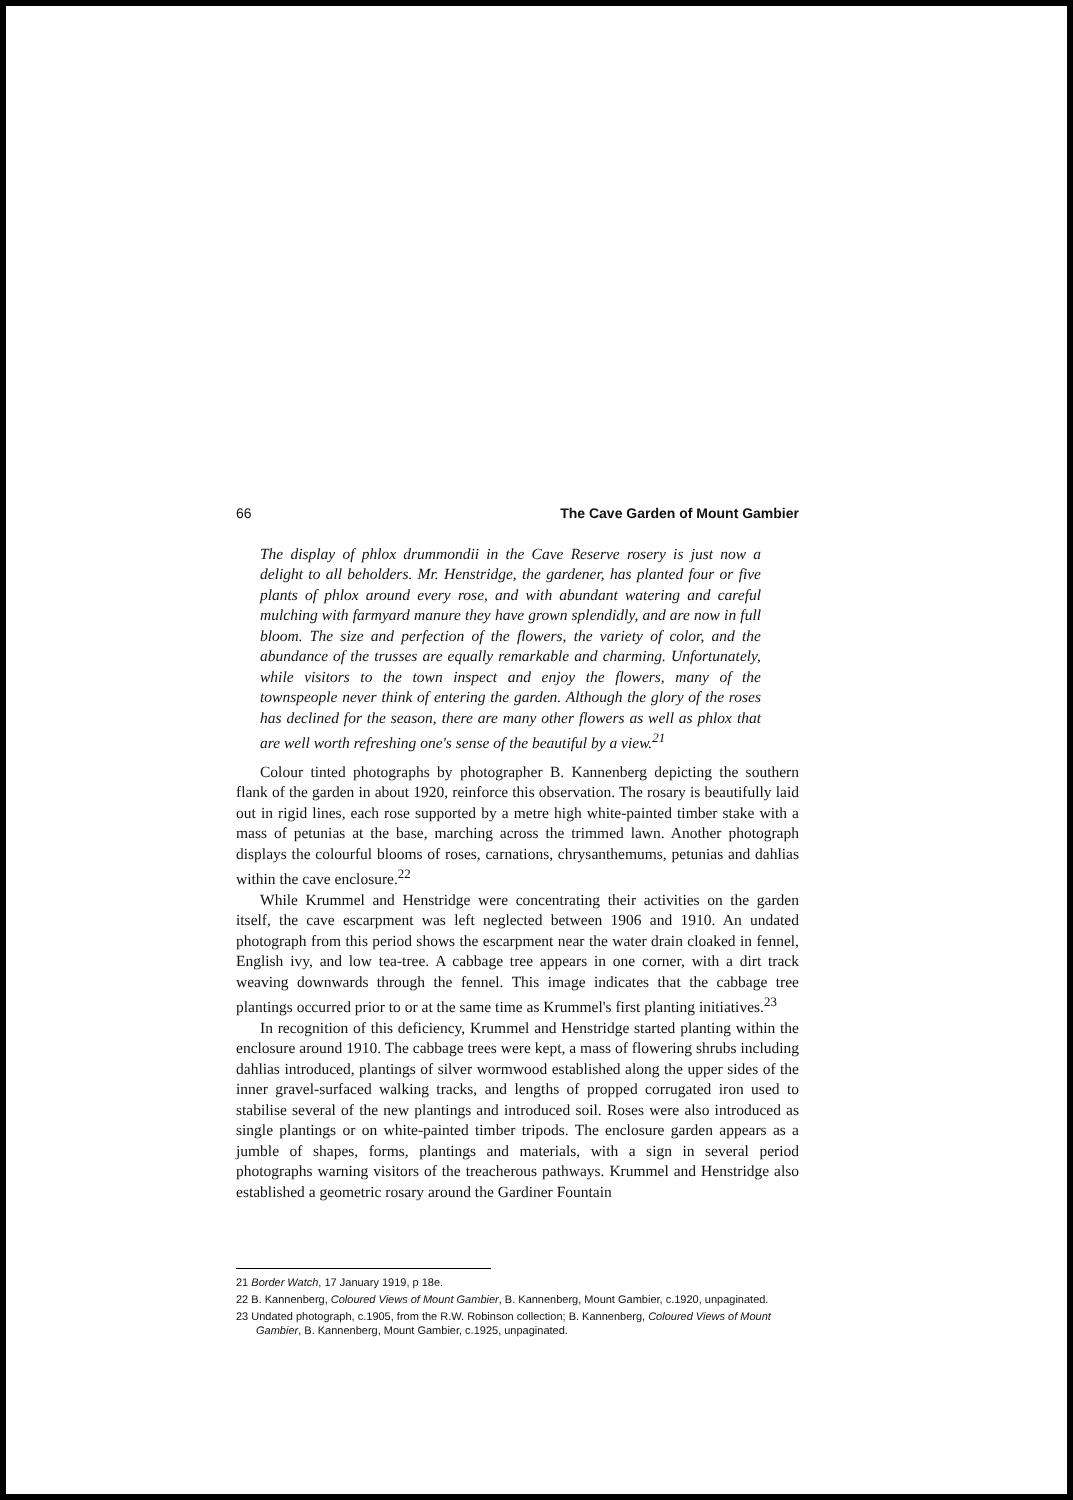66 The Cave Garden of Mount Gambier
The display of phlox drummondii in the Cave Reserve rosery is just now a delight to all beholders. Mr. Henstridge, the gardener, has planted four or five plants of phlox around every rose, and with abundant watering and careful mulching with farmyard manure they have grown splendidly, and are now in full bloom. The size and perfection of the flowers, the variety of color, and the abundance of the trusses are equally remarkable and charming. Unfortunately, while visitors to the town inspect and enjoy the flowers, many of the townspeople never think of entering the garden. Although the glory of the roses has declined for the season, there are many other flowers as well as phlox that are well worth refreshing one's sense of the beautiful by a view.<sup>21</sup>
Colour tinted photographs by photographer B. Kannenberg depicting the southern flank of the garden in about 1920, reinforce this observation. The rosary is beautifully laid out in rigid lines, each rose supported by a metre high white-painted timber stake with a mass of petunias at the base, marching across the trimmed lawn. Another photograph displays the colourful blooms of roses, carnations, chrysanthemums, petunias and dahlias within the cave enclosure.<sup>22</sup>
While Krummel and Henstridge were concentrating their activities on the garden itself, the cave escarpment was left neglected between 1906 and 1910. An undated photograph from this period shows the escarpment near the water drain cloaked in fennel, English ivy, and low tea-tree. A cabbage tree appears in one corner, with a dirt track weaving downwards through the fennel. This image indicates that the cabbage tree plantings occurred prior to or at the same time as Krummel's first planting initiatives.<sup>23</sup>
In recognition of this deficiency, Krummel and Henstridge started planting within the enclosure around 1910. The cabbage trees were kept, a mass of flowering shrubs including dahlias introduced, plantings of silver wormwood established along the upper sides of the inner gravel-surfaced walking tracks, and lengths of propped corrugated iron used to stabilise several of the new plantings and introduced soil. Roses were also introduced as single plantings or on white-painted timber tripods. The enclosure garden appears as a jumble of shapes, forms, plantings and materials, with a sign in several period photographs warning visitors of the treacherous pathways. Krummel and Henstridge also established a geometric rosary around the Gardiner Fountain
21 Border Watch, 17 January 1919, p 18e.
22 B. Kannenberg, Coloured Views of Mount Gambier, B. Kannenberg, Mount Gambier, c.1920, unpaginated.
23 Undated photograph, c.1905, from the R.W. Robinson collection; B. Kannenberg, Coloured Views of Mount Gambier, B. Kannenberg, Mount Gambier, c.1925, unpaginated.